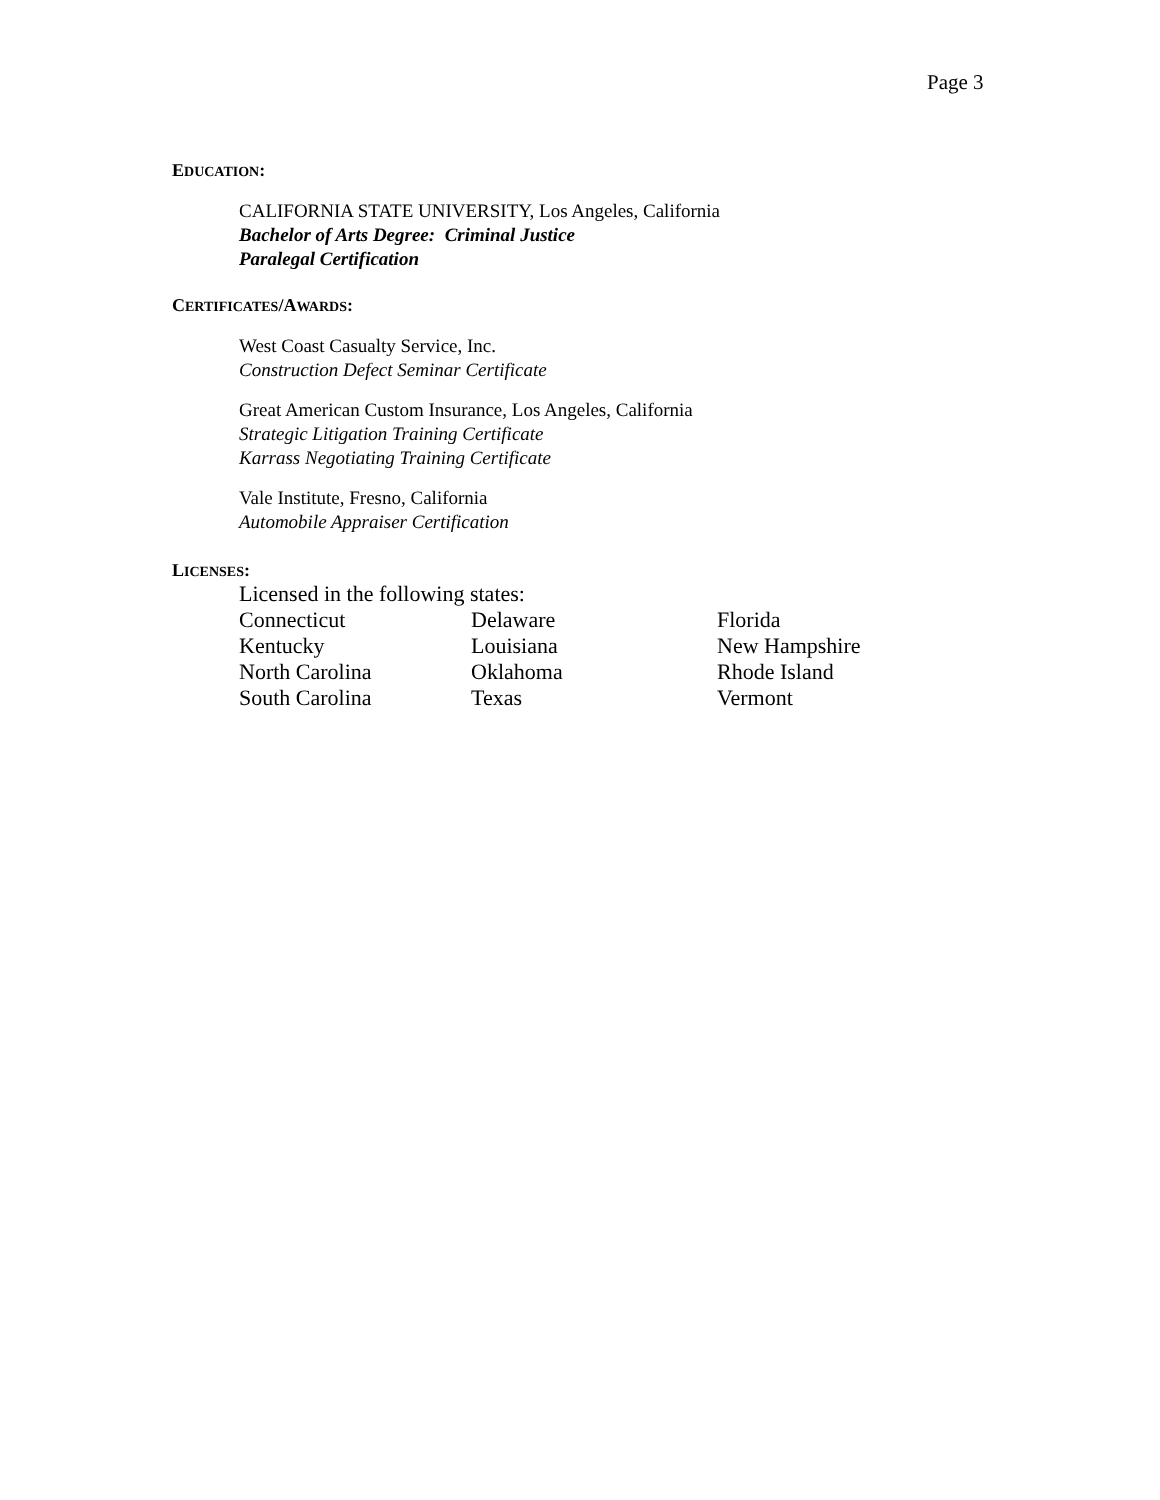Page 3
EDUCATION:
CALIFORNIA STATE UNIVERSITY, Los Angeles, California
Bachelor of Arts Degree: Criminal Justice
Paralegal Certification
CERTIFICATES/AWARDS:
West Coast Casualty Service, Inc.
Construction Defect Seminar Certificate
Great American Custom Insurance, Los Angeles, California
Strategic Litigation Training Certificate
Karrass Negotiating Training Certificate
Vale Institute, Fresno, California
Automobile Appraiser Certification
LICENSES:
| Licensed in the following states: | | |
| Connecticut | Delaware | Florida |
| Kentucky | Louisiana | New Hampshire |
| North Carolina | Oklahoma | Rhode Island |
| South Carolina | Texas | Vermont |